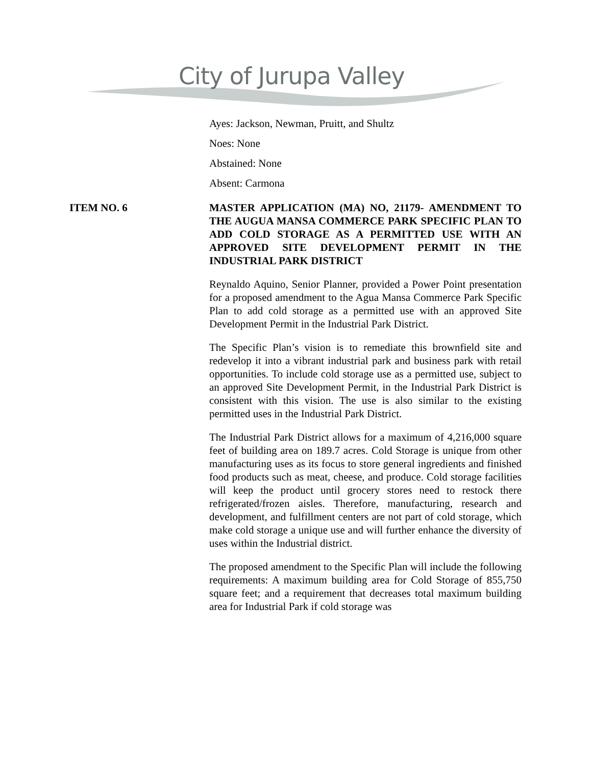City of Jurupa Valley
Ayes: Jackson, Newman, Pruitt, and Shultz
Noes: None
Abstained: None
Absent: Carmona
ITEM NO. 6 MASTER APPLICATION (MA) NO, 21179- AMENDMENT TO THE AUGUA MANSA COMMERCE PARK SPECIFIC PLAN TO ADD COLD STORAGE AS A PERMITTED USE WITH AN APPROVED SITE DEVELOPMENT PERMIT IN THE INDUSTRIAL PARK DISTRICT
Reynaldo Aquino, Senior Planner, provided a Power Point presentation for a proposed amendment to the Agua Mansa Commerce Park Specific Plan to add cold storage as a permitted use with an approved Site Development Permit in the Industrial Park District.
The Specific Plan’s vision is to remediate this brownfield site and redevelop it into a vibrant industrial park and business park with retail opportunities. To include cold storage use as a permitted use, subject to an approved Site Development Permit, in the Industrial Park District is consistent with this vision. The use is also similar to the existing permitted uses in the Industrial Park District.
The Industrial Park District allows for a maximum of 4,216,000 square feet of building area on 189.7 acres. Cold Storage is unique from other manufacturing uses as its focus to store general ingredients and finished food products such as meat, cheese, and produce. Cold storage facilities will keep the product until grocery stores need to restock there refrigerated/frozen aisles. Therefore, manufacturing, research and development, and fulfillment centers are not part of cold storage, which make cold storage a unique use and will further enhance the diversity of uses within the Industrial district.
The proposed amendment to the Specific Plan will include the following requirements: A maximum building area for Cold Storage of 855,750 square feet; and a requirement that decreases total maximum building area for Industrial Park if cold storage was